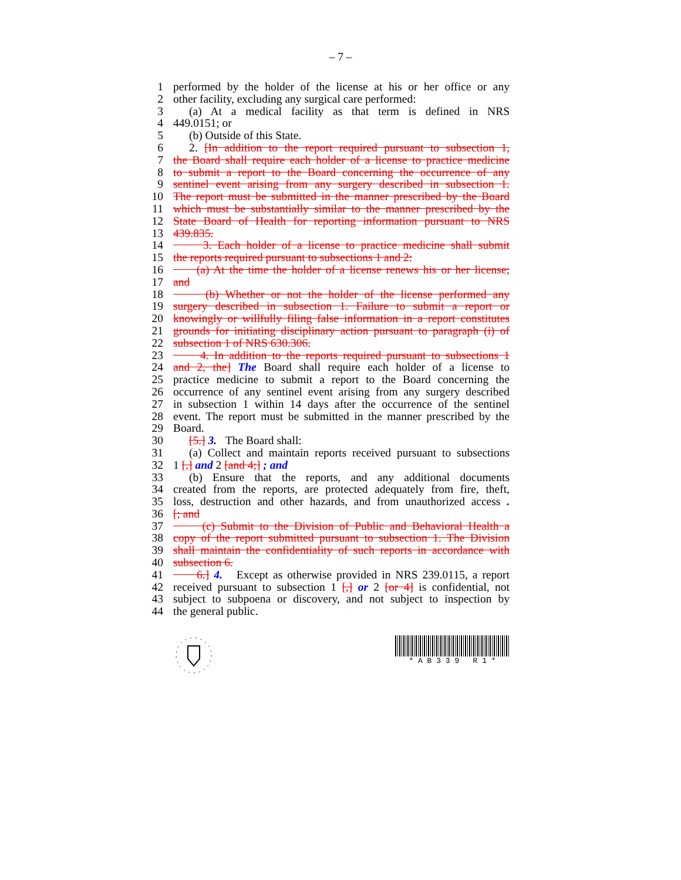– 7 –
1 performed by the holder of the license at his or her office or any
2 other facility, excluding any surgical care performed:
3 (a) At a medical facility as that term is defined in NRS
4 449.0151; or
5 (b) Outside of this State.
6 2. [In addition to the report required pursuant to subsection 1,
7 the Board shall require each holder of a license to practice medicine
8 to submit a report to the Board concerning the occurrence of any
9 sentinel event arising from any surgery described in subsection 1.
10 The report must be submitted in the manner prescribed by the Board
11 which must be substantially similar to the manner prescribed by the
12 State Board of Health for reporting information pursuant to NRS
13 439.835.
14 3. Each holder of a license to practice medicine shall submit
15 the reports required pursuant to subsections 1 and 2:
16 (a) At the time the holder of a license renews his or her license;
17 and
18 (b) Whether or not the holder of the license performed any
19 surgery described in subsection 1. Failure to submit a report or
20 knowingly or willfully filing false information in a report constitutes
21 grounds for initiating disciplinary action pursuant to paragraph (i) of
22 subsection 1 of NRS 630.306.
23 4. In addition to the reports required pursuant to subsections 1
24 and 2, the] The Board shall require each holder of a license to
25 practice medicine to submit a report to the Board concerning the
26 occurrence of any sentinel event arising from any surgery described
27 in subsection 1 within 14 days after the occurrence of the sentinel
28 event. The report must be submitted in the manner prescribed by the
29 Board.
30 [5.] 3. The Board shall:
31 (a) Collect and maintain reports received pursuant to subsections
32 1 [,] and 2 [and 4;] ; and
33 (b) Ensure that the reports, and any additional documents
34 created from the reports, are protected adequately from fire, theft,
35 loss, destruction and other hazards, and from unauthorized access .
36 [; and
37 (c) Submit to the Division of Public and Behavioral Health a
38 copy of the report submitted pursuant to subsection 1. The Division
39 shall maintain the confidentiality of such reports in accordance with
40 subsection 6.
41 6.] 4. Except as otherwise provided in NRS 239.0115, a report
42 received pursuant to subsection 1 [,] or 2 [or 4] is confidential, not
43 subject to subpoena or discovery, and not subject to inspection by
44 the general public.
* A B 3 3 9 R 1 *